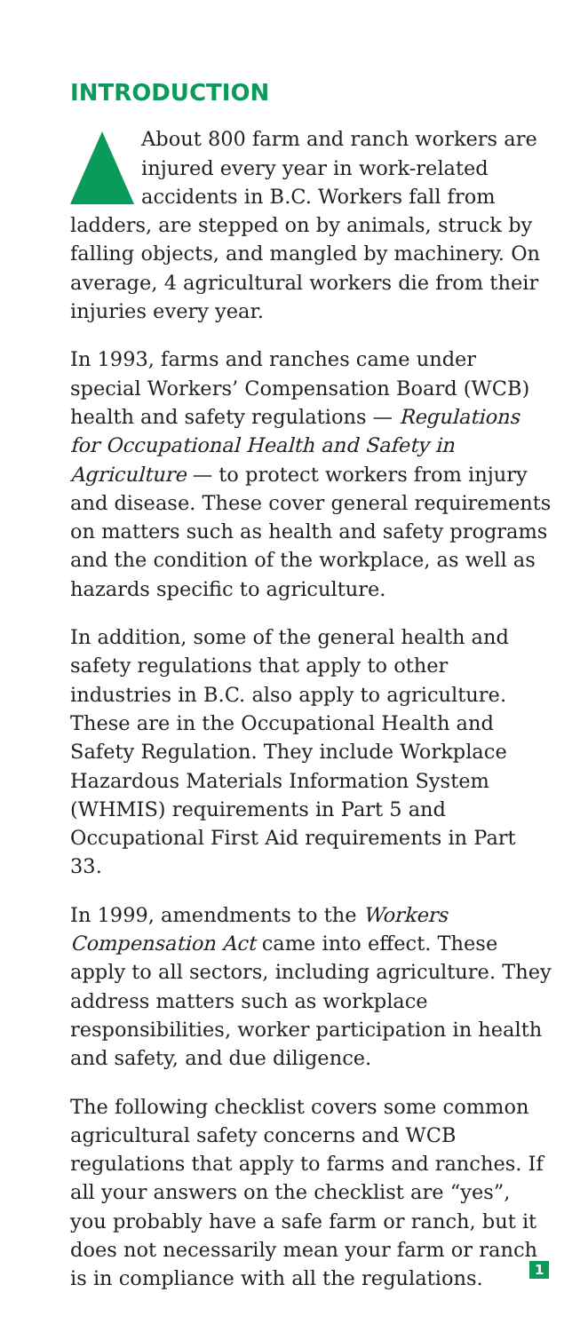INTRODUCTION
About 800 farm and ranch workers are injured every year in work-related accidents in B.C. Workers fall from ladders, are stepped on by animals, struck by falling objects, and mangled by machinery. On average, 4 agricultural workers die from their injuries every year.
In 1993, farms and ranches came under special Workers’ Compensation Board (WCB) health and safety regulations — Regulations for Occupational Health and Safety in Agriculture — to protect workers from injury and disease. These cover general requirements on matters such as health and safety programs and the condition of the workplace, as well as hazards specific to agriculture.
In addition, some of the general health and safety regulations that apply to other industries in B.C. also apply to agriculture. These are in the Occupational Health and Safety Regulation. They include Workplace Hazardous Materials Information System (WHMIS) requirements in Part 5 and Occupational First Aid requirements in Part 33.
In 1999, amendments to the Workers Compensation Act came into effect. These apply to all sectors, including agriculture. They address matters such as workplace responsibilities, worker participation in health and safety, and due diligence.
The following checklist covers some common agricultural safety concerns and WCB regulations that apply to farms and ranches. If all your answers on the checklist are “yes”, you probably have a safe farm or ranch, but it does not necessarily mean your farm or ranch is in compliance with all the regulations.
1